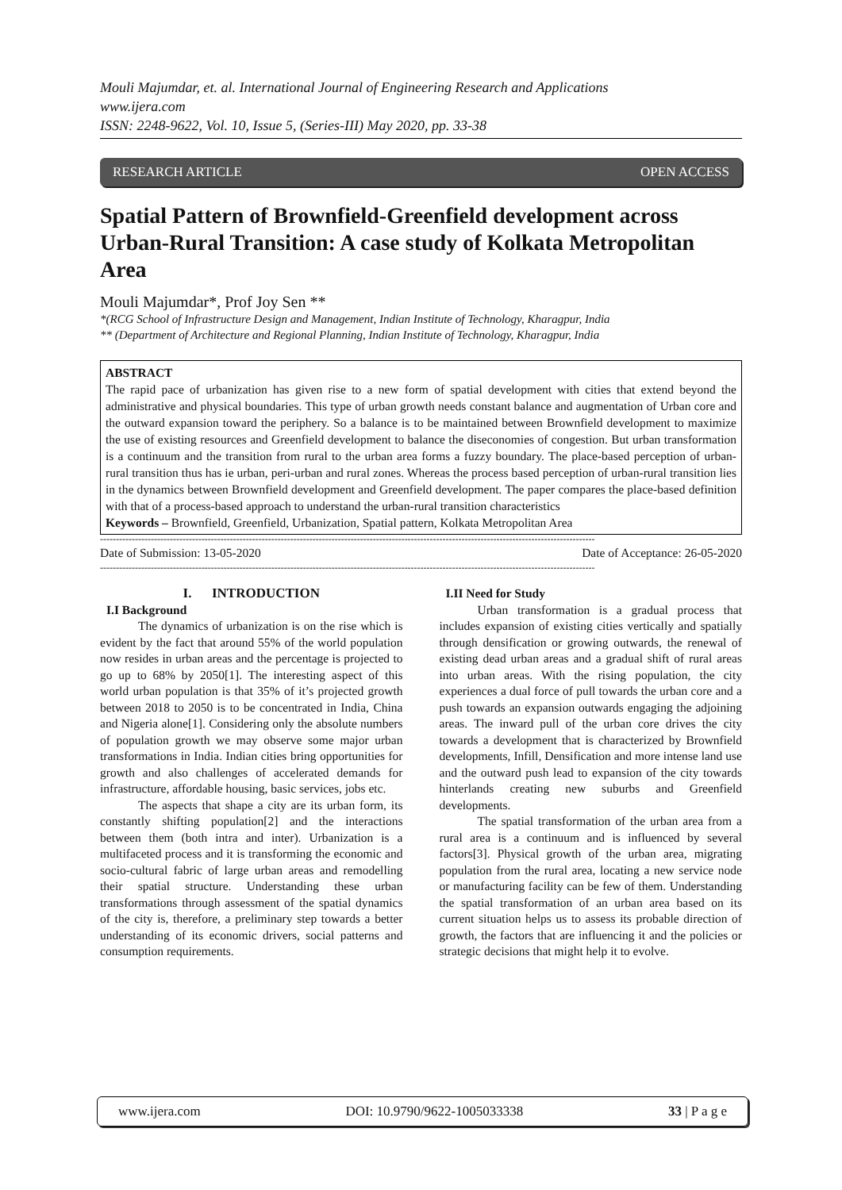Mouli Majumdar, et. al. International Journal of Engineering Research and Applications
www.ijera.com
ISSN: 2248-9622, Vol. 10, Issue 5, (Series-III) May 2020, pp. 33-38
RESEARCH ARTICLE OPEN ACCESS
Spatial Pattern of Brownfield-Greenfield development across Urban-Rural Transition: A case study of Kolkata Metropolitan Area
Mouli Majumdar*, Prof Joy Sen **
*(RCG School of Infrastructure Design and Management, Indian Institute of Technology, Kharagpur, India
** (Department of Architecture and Regional Planning, Indian Institute of Technology, Kharagpur, India
ABSTRACT
The rapid pace of urbanization has given rise to a new form of spatial development with cities that extend beyond the administrative and physical boundaries. This type of urban growth needs constant balance and augmentation of Urban core and the outward expansion toward the periphery. So a balance is to be maintained between Brownfield development to maximize the use of existing resources and Greenfield development to balance the diseconomies of congestion. But urban transformation is a continuum and the transition from rural to the urban area forms a fuzzy boundary. The place-based perception of urban-rural transition thus has ie urban, peri-urban and rural zones. Whereas the process based perception of urban-rural transition lies in the dynamics between Brownfield development and Greenfield development. The paper compares the place-based definition with that of a process-based approach to understand the urban-rural transition characteristics
Keywords – Brownfield, Greenfield, Urbanization, Spatial pattern, Kolkata Metropolitan Area
------------------------------------------------------------------------------------------------------------------------------------------------------------
Date of Submission: 13-05-2020 Date of Acceptance: 26-05-2020
------------------------------------------------------------------------------------------------------------------------------------------------------------
I. INTRODUCTION
I.I Background
The dynamics of urbanization is on the rise which is evident by the fact that around 55% of the world population now resides in urban areas and the percentage is projected to go up to 68% by 2050[1]. The interesting aspect of this world urban population is that 35% of it’s projected growth between 2018 to 2050 is to be concentrated in India, China and Nigeria alone[1]. Considering only the absolute numbers of population growth we may observe some major urban transformations in India. Indian cities bring opportunities for growth and also challenges of accelerated demands for infrastructure, affordable housing, basic services, jobs etc.
The aspects that shape a city are its urban form, its constantly shifting population[2] and the interactions between them (both intra and inter). Urbanization is a multifaceted process and it is transforming the economic and socio-cultural fabric of large urban areas and remodelling their spatial structure. Understanding these urban transformations through assessment of the spatial dynamics of the city is, therefore, a preliminary step towards a better understanding of its economic drivers, social patterns and consumption requirements.
I.II Need for Study
Urban transformation is a gradual process that includes expansion of existing cities vertically and spatially through densification or growing outwards, the renewal of existing dead urban areas and a gradual shift of rural areas into urban areas. With the rising population, the city experiences a dual force of pull towards the urban core and a push towards an expansion outwards engaging the adjoining areas. The inward pull of the urban core drives the city towards a development that is characterized by Brownfield developments, Infill, Densification and more intense land use and the outward push lead to expansion of the city towards hinterlands creating new suburbs and Greenfield developments.
The spatial transformation of the urban area from a rural area is a continuum and is influenced by several factors[3]. Physical growth of the urban area, migrating population from the rural area, locating a new service node or manufacturing facility can be few of them. Understanding the spatial transformation of an urban area based on its current situation helps us to assess its probable direction of growth, the factors that are influencing it and the policies or strategic decisions that might help it to evolve.
www.ijera.com DOI: 10.9790/9622-1005033338 33 | P a g e